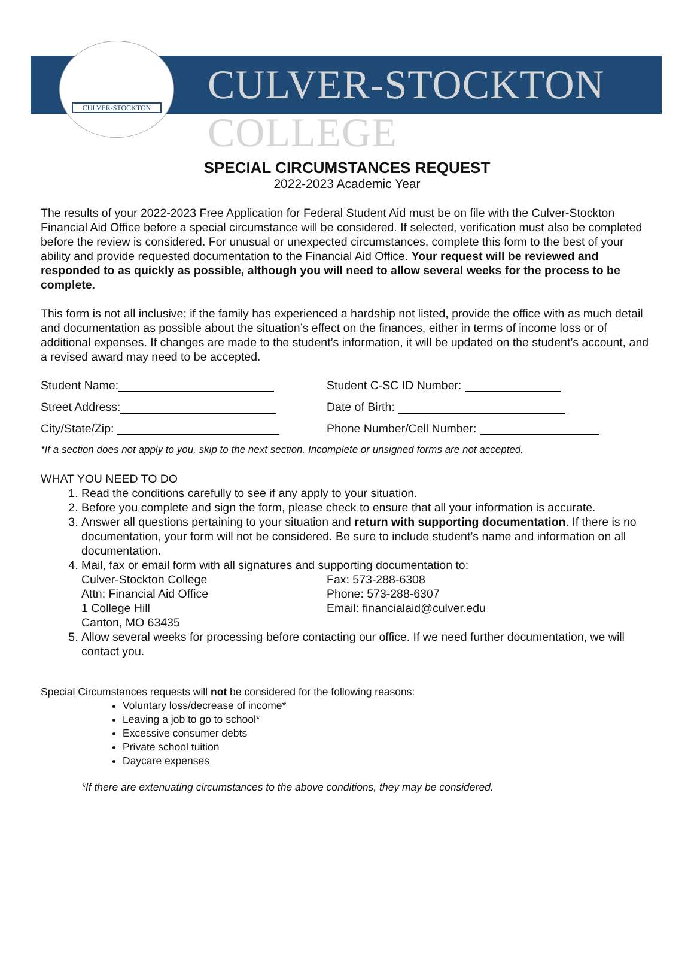CULVER-STOCKTON
CULVER-STOCKTON COLLEGE
SPECIAL CIRCUMSTANCES REQUEST
2022-2023 Academic Year
The results of your 2022-2023 Free Application for Federal Student Aid must be on file with the Culver-Stockton Financial Aid Office before a special circumstance will be considered. If selected, verification must also be completed before the review is considered. For unusual or unexpected circumstances, complete this form to the best of your ability and provide requested documentation to the Financial Aid Office. Your request will be reviewed and responded to as quickly as possible, although you will need to allow several weeks for the process to be complete.
This form is not all inclusive; if the family has experienced a hardship not listed, provide the office with as much detail and documentation as possible about the situation’s effect on the finances, either in terms of income loss or of additional expenses. If changes are made to the student’s information, it will be updated on the student’s account, and a revised award may need to be accepted.
Student Name: Student C-SC ID Number:
Street Address: Date of Birth:
City/State/Zip: Phone Number/Cell Number:
*If a section does not apply to you, skip to the next section. Incomplete or unsigned forms are not accepted.
WHAT YOU NEED TO DO
1. Read the conditions carefully to see if any apply to your situation.
2. Before you complete and sign the form, please check to ensure that all your information is accurate.
3. Answer all questions pertaining to your situation and return with supporting documentation. If there is no documentation, your form will not be considered. Be sure to include student’s name and information on all documentation.
4. Mail, fax or email form with all signatures and supporting documentation to:
Culver-Stockton College
Attn: Financial Aid Office
1 College Hill
Canton, MO 63435
Fax: 573-288-6308
Phone: 573-288-6307
Email: financialaid@culver.edu
5. Allow several weeks for processing before contacting our office. If we need further documentation, we will contact you.
Special Circumstances requests will not be considered for the following reasons:
Voluntary loss/decrease of income*
Leaving a job to go to school*
Excessive consumer debts
Private school tuition
Daycare expenses
*If there are extenuating circumstances to the above conditions, they may be considered.